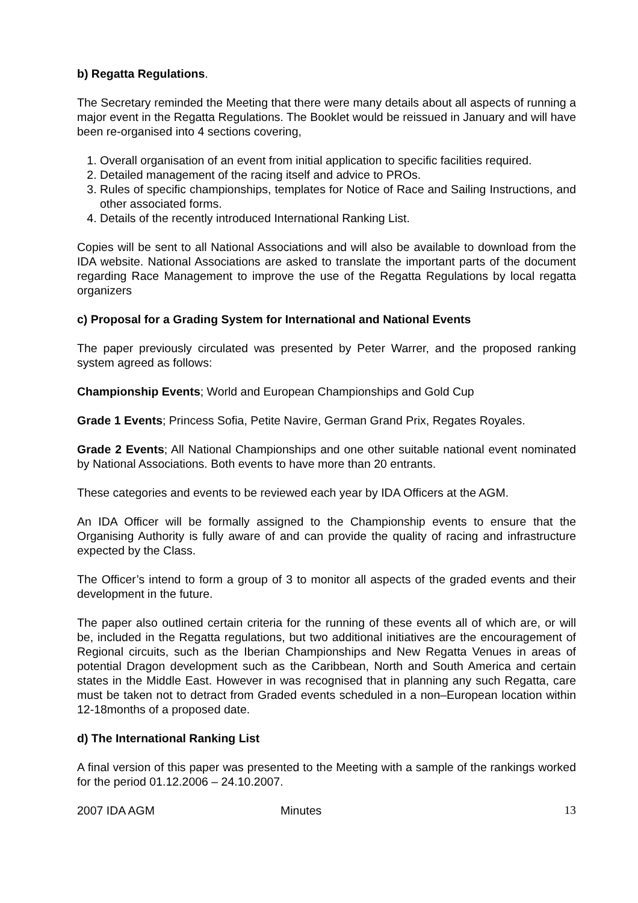b) Regatta Regulations.
The Secretary reminded the Meeting that there were many details about all aspects of running a major event in the Regatta Regulations. The Booklet would be reissued in January and will have been re-organised into 4 sections covering,
1. Overall organisation of an event from initial application to specific facilities required.
2. Detailed management of the racing itself and advice to PROs.
3. Rules of specific championships, templates for Notice of Race and Sailing Instructions, and other associated forms.
4. Details of the recently introduced International Ranking List.
Copies will be sent to all National Associations and will also be available to download from the IDA website. National Associations are asked to translate the important parts of the document regarding Race Management to improve the use of the Regatta Regulations by local regatta organizers
c) Proposal for a Grading System for International and National Events
The paper previously circulated was presented by Peter Warrer, and the proposed ranking system agreed as follows:
Championship Events; World and European Championships and Gold Cup
Grade 1 Events; Princess Sofia, Petite Navire, German Grand Prix, Regates Royales.
Grade 2 Events; All National Championships and one other suitable national event nominated by National Associations. Both events to have more than 20 entrants.
These categories and events to be reviewed each year by IDA Officers at the AGM.
An IDA Officer will be formally assigned to the Championship events to ensure that the Organising Authority is fully aware of and can provide the quality of racing and infrastructure expected by the Class.
The Officer’s intend to form a group of 3 to monitor all aspects of the graded events and their development in the future.
The paper also outlined certain criteria for the running of these events all of which are, or will be, included in the Regatta regulations, but two additional initiatives are the encouragement of Regional circuits, such as the Iberian Championships and New Regatta Venues in areas of potential Dragon development such as the Caribbean, North and South America and certain states in the Middle East. However in was recognised that in planning any such Regatta, care must be taken not to detract from Graded events scheduled in a non–European location within 12-18months of a proposed date.
d) The International Ranking List
A final version of this paper was presented to the Meeting with a sample of the rankings worked for the period 01.12.2006 – 24.10.2007.
2007 IDA AGM Minutes 13